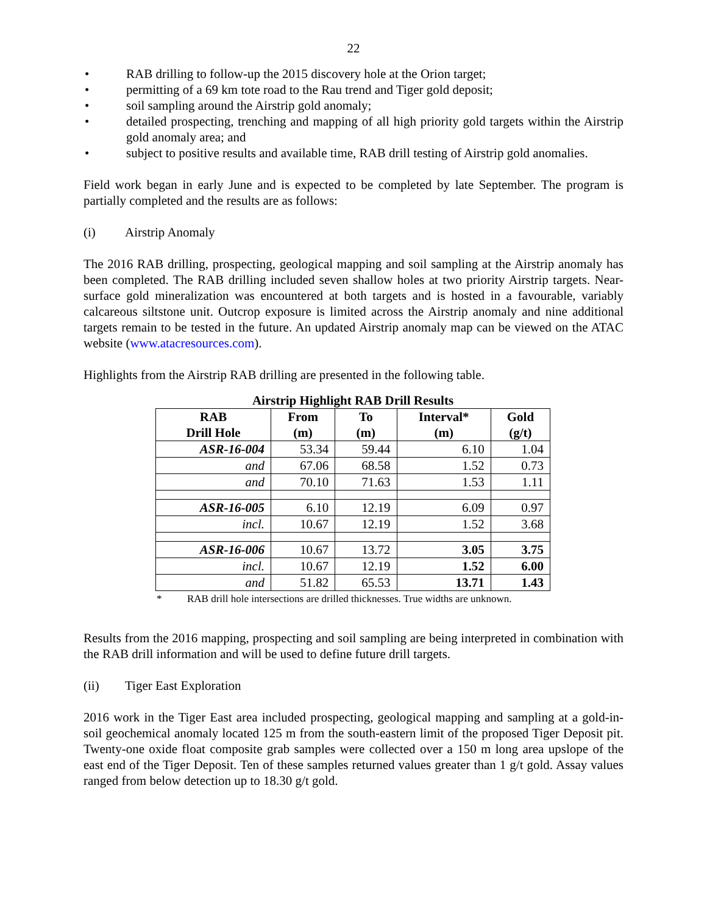22
• RAB drilling to follow-up the 2015 discovery hole at the Orion target;
• permitting of a 69 km tote road to the Rau trend and Tiger gold deposit;
• soil sampling around the Airstrip gold anomaly;
• detailed prospecting, trenching and mapping of all high priority gold targets within the Airstrip gold anomaly area; and
• subject to positive results and available time, RAB drill testing of Airstrip gold anomalies.
Field work began in early June and is expected to be completed by late September. The program is partially completed and the results are as follows:
(i) Airstrip Anomaly
The 2016 RAB drilling, prospecting, geological mapping and soil sampling at the Airstrip anomaly has been completed. The RAB drilling included seven shallow holes at two priority Airstrip targets. Near-surface gold mineralization was encountered at both targets and is hosted in a favourable, variably calcareous siltstone unit. Outcrop exposure is limited across the Airstrip anomaly and nine additional targets remain to be tested in the future. An updated Airstrip anomaly map can be viewed on the ATAC website (www.atacresources.com).
Highlights from the Airstrip RAB drilling are presented in the following table.
Airstrip Highlight RAB Drill Results
| RAB Drill Hole | From (m) | To (m) | Interval* (m) | Gold (g/t) |
| --- | --- | --- | --- | --- |
| ASR-16-004 | 53.34 | 59.44 | 6.10 | 1.04 |
| and | 67.06 | 68.58 | 1.52 | 0.73 |
| and | 70.10 | 71.63 | 1.53 | 1.11 |
| ASR-16-005 | 6.10 | 12.19 | 6.09 | 0.97 |
| incl. | 10.67 | 12.19 | 1.52 | 3.68 |
| ASR-16-006 | 10.67 | 13.72 | 3.05 | 3.75 |
| incl. | 10.67 | 12.19 | 1.52 | 6.00 |
| and | 51.82 | 65.53 | 13.71 | 1.43 |
* RAB drill hole intersections are drilled thicknesses. True widths are unknown.
Results from the 2016 mapping, prospecting and soil sampling are being interpreted in combination with the RAB drill information and will be used to define future drill targets.
(ii) Tiger East Exploration
2016 work in the Tiger East area included prospecting, geological mapping and sampling at a gold-in-soil geochemical anomaly located 125 m from the south-eastern limit of the proposed Tiger Deposit pit. Twenty-one oxide float composite grab samples were collected over a 150 m long area upslope of the east end of the Tiger Deposit. Ten of these samples returned values greater than 1 g/t gold. Assay values ranged from below detection up to 18.30 g/t gold.